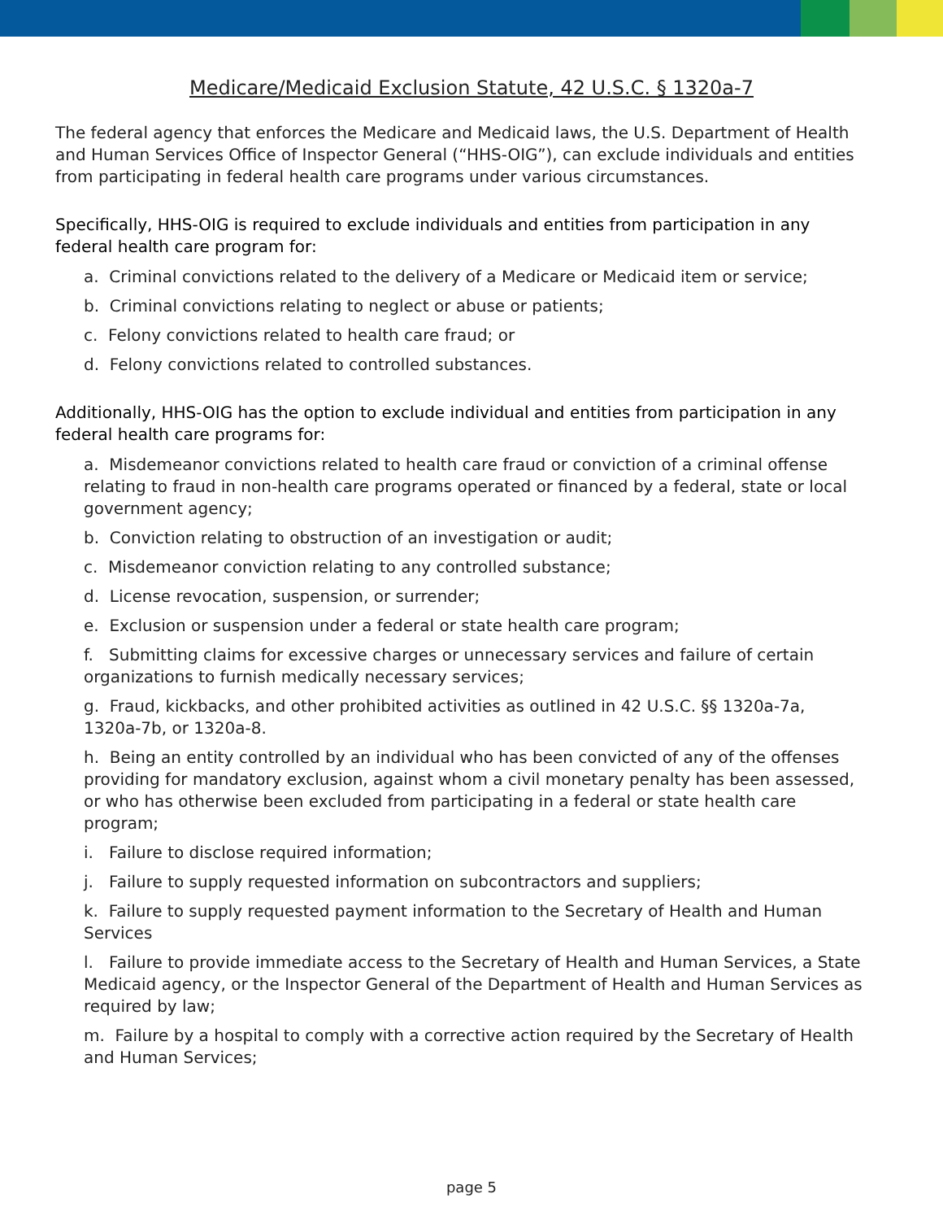Medicare/Medicaid Exclusion Statute, 42 U.S.C. § 1320a-7
The federal agency that enforces the Medicare and Medicaid laws, the U.S. Department of Health and Human Services Office of Inspector General (“HHS-OIG”), can exclude individuals and entities from participating in federal health care programs under various circumstances.
Specifically, HHS-OIG is required to exclude individuals and entities from participation in any federal health care program for:
a. Criminal convictions related to the delivery of a Medicare or Medicaid item or service;
b. Criminal convictions relating to neglect or abuse or patients;
c. Felony convictions related to health care fraud; or
d. Felony convictions related to controlled substances.
Additionally, HHS-OIG has the option to exclude individual and entities from participation in any federal health care programs for:
a. Misdemeanor convictions related to health care fraud or conviction of a criminal offense relating to fraud in non-health care programs operated or financed by a federal, state or local government agency;
b. Conviction relating to obstruction of an investigation or audit;
c. Misdemeanor conviction relating to any controlled substance;
d. License revocation, suspension, or surrender;
e. Exclusion or suspension under a federal or state health care program;
f. Submitting claims for excessive charges or unnecessary services and failure of certain organizations to furnish medically necessary services;
g. Fraud, kickbacks, and other prohibited activities as outlined in 42 U.S.C. §§ 1320a-7a, 1320a-7b, or 1320a-8.
h. Being an entity controlled by an individual who has been convicted of any of the offenses providing for mandatory exclusion, against whom a civil monetary penalty has been assessed, or who has otherwise been excluded from participating in a federal or state health care program;
i. Failure to disclose required information;
j. Failure to supply requested information on subcontractors and suppliers;
k. Failure to supply requested payment information to the Secretary of Health and Human Services
l. Failure to provide immediate access to the Secretary of Health and Human Services, a State Medicaid agency, or the Inspector General of the Department of Health and Human Services as required by law;
m. Failure by a hospital to comply with a corrective action required by the Secretary of Health and Human Services;
page 5